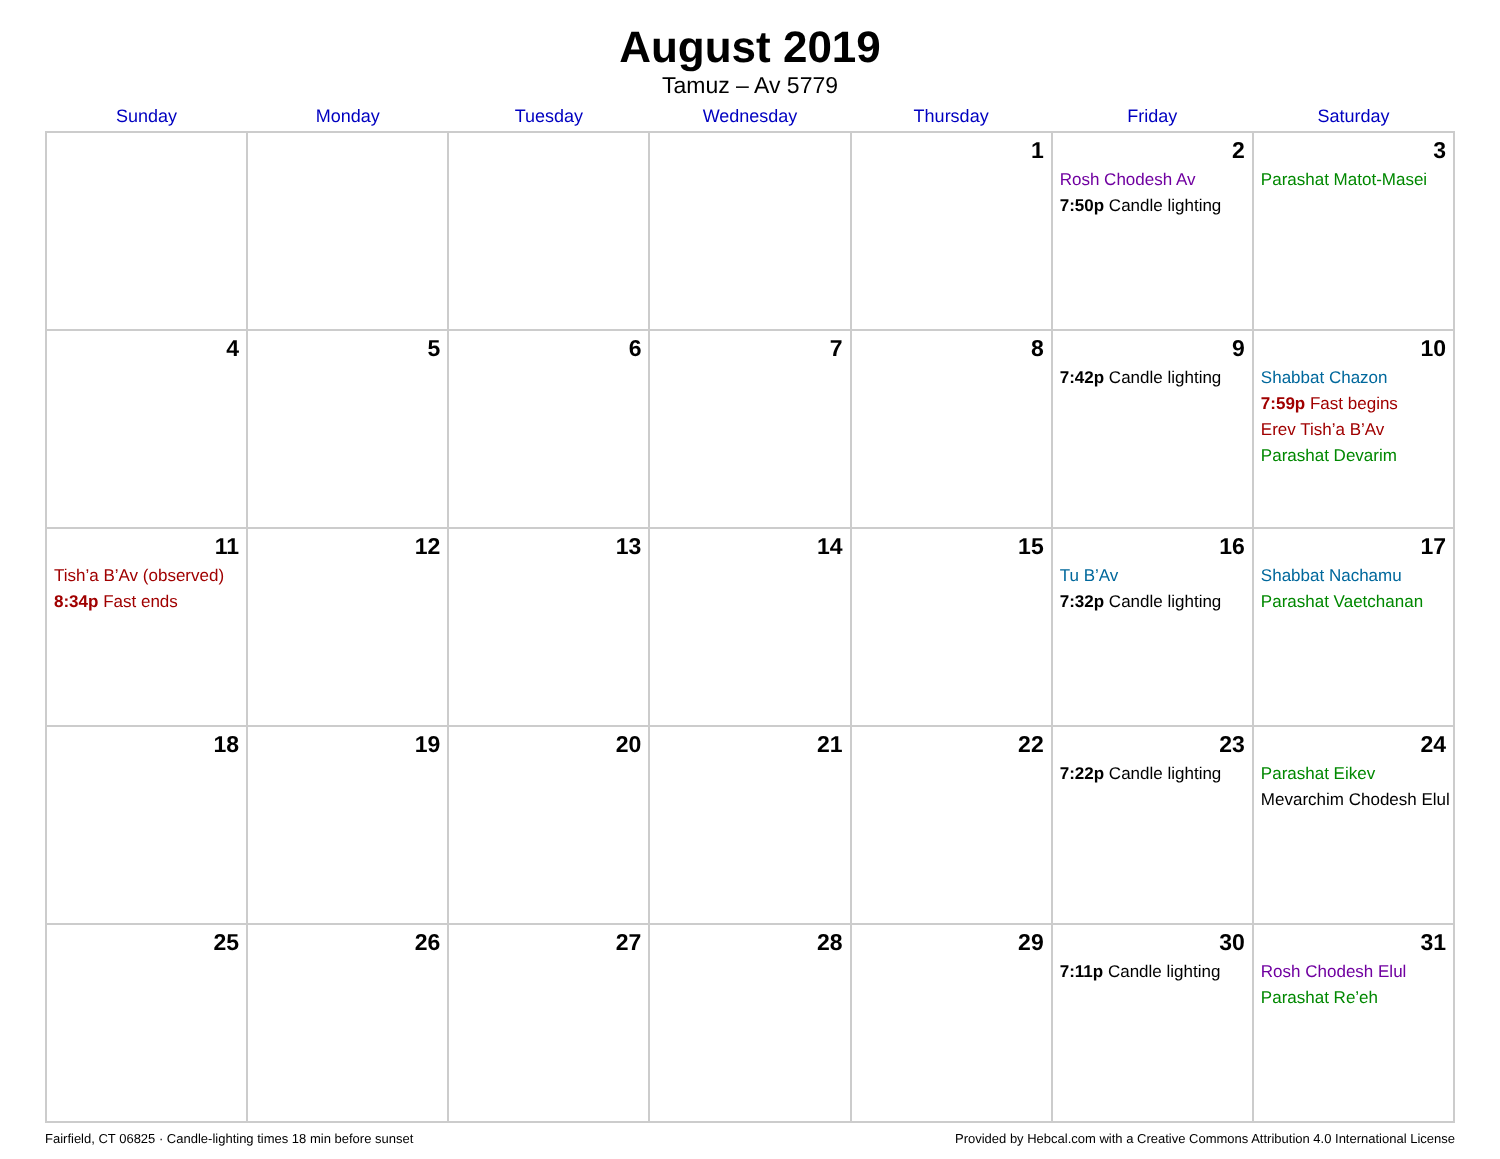August 2019
Tamuz – Av 5779
| Sunday | Monday | Tuesday | Wednesday | Thursday | Friday | Saturday |
| --- | --- | --- | --- | --- | --- | --- |
| | | | | 1 | 2 Rosh Chodesh Av 7:50p Candle lighting | 3 Parashat Matot-Masei |
| 4 | 5 | 6 | 7 | 8 | 9 7:42p Candle lighting | 10 Shabbat Chazon 7:59p Fast begins Erev Tish’a B’Av Parashat Devarim |
| 11 Tish’a B’Av (observed) 8:34p Fast ends | 12 | 13 | 14 | 15 | 16 Tu B’Av 7:32p Candle lighting | 17 Shabbat Nachamu Parashat Vaetchanan |
| 18 | 19 | 20 | 21 | 22 | 23 7:22p Candle lighting | 24 Parashat Eikev Mevarchim Chodesh Elul |
| 25 | 26 | 27 | 28 | 29 | 30 7:11p Candle lighting | 31 Rosh Chodesh Elul Parashat Re’eh |
Fairfield, CT 06825 · Candle-lighting times 18 min before sunset Provided by Hebcal.com with a Creative Commons Attribution 4.0 International License